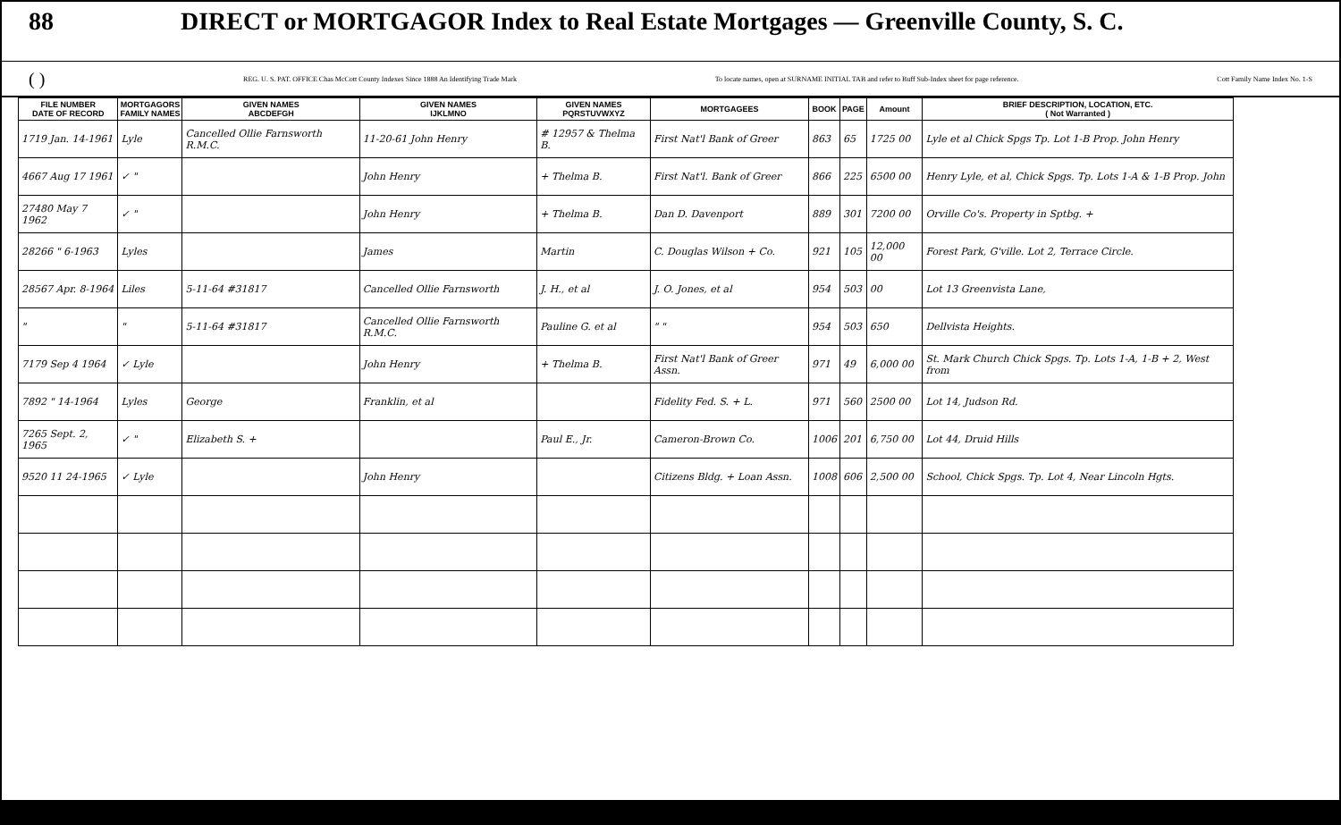88 DIRECT or MORTGAGOR Index to Real Estate Mortgages — Greenville County, S. C.
( ) REG. U. S. PAT. OFFICE Chas McCott County Indexes Since 1888 An Identifying Trade Mark To locate names, open at SURNAME INITIAL TAB and refer to Buff Sub-Index sheet for page reference. Cott Family Name Index No. 1-S
| FILE NUMBER DATE OF RECORD | MORTGAGORS FAMILY NAMES | GIVEN NAMES ABCDEFGH | GIVEN NAMES IJKLMNO | GIVEN NAMES PQRSTUVWXYZ | MORTGAGEES | BOOK | PAGE | Amount | BRIEF DESCRIPTION, LOCATION, ETC. ( Not Warranted ) |
| --- | --- | --- | --- | --- | --- | --- | --- | --- | --- |
| 1719 Jan. 14-1961 | Lyle | Cancelled Ollie Farnsworth R.M.C. | 11-20-61 John Henry | # 12957 & Thelma B. | First Nat'l Bank of Greer | 863 | 65 | 1725 00 | Lyle et al Chick Spgs Tp. Lot 1-B Prop. John Henry |
| 4667 Aug 17 1961 | ✓ " | | John Henry | + Thelma B. | First Nat'l. Bank of Greer | 866 | 225 | 6500 00 | Henry Lyle, et al, Chick Spgs. Tp. Lots 1-A & 1-B Prop. John |
| 27480 May 7 1962 | ✓ " | | John Henry | + Thelma B. | Dan D. Davenport | 889 | 301 | 7200 00 | Orville Co's. Property in Sptbg. + |
| 28266 " 6-1963 | Lyles | | James | Martin | C. Douglas Wilson + Co. | 921 | 105 | 12,000 00 | Forest Park, G'ville. Lot 2, Terrace Circle. |
| 28567 Apr. 8-1964 | Liles | 5-11-64 #31817 | Cancelled Ollie Farnsworth | J. H., et al | J. O. Jones, et al | 954 | 503 | 00 | Lot 13 Greenvista Lane, |
| " | " | 5-11-64 #31817 | Cancelled Ollie Farnsworth R.M.C. | Pauline G. et al | " " | 954 | 503 | 650 | Dellvista Heights. |
| 7179 Sep 4 1964 | ✓ Lyle | | John Henry | + Thelma B. | First Nat'l Bank of Greer Assn. | 971 | 49 | 6,000 00 | St. Mark Church Chick Spgs. Tp. Lots 1-A, 1-B + 2, West from |
| 7892 " 14-1964 | Lyles | George | Franklin, et al | | Fidelity Fed. S. + L. | 971 | 560 | 2500 00 | Lot 14, Judson Rd. |
| 7265 Sept. 2, 1965 | ✓ " | Elizabeth S. + | | Paul E., Jr. | Cameron-Brown Co. | 1006 | 201 | 6,750 00 | Lot 44, Druid Hills |
| 9520 11 24-1965 | ✓ Lyle | | John Henry | | Citizens Bldg. + Loan Assn. | 1008 | 606 | 2,500 00 | School, Chick Spgs. Tp. Lot 4, Near Lincoln Hgts. |